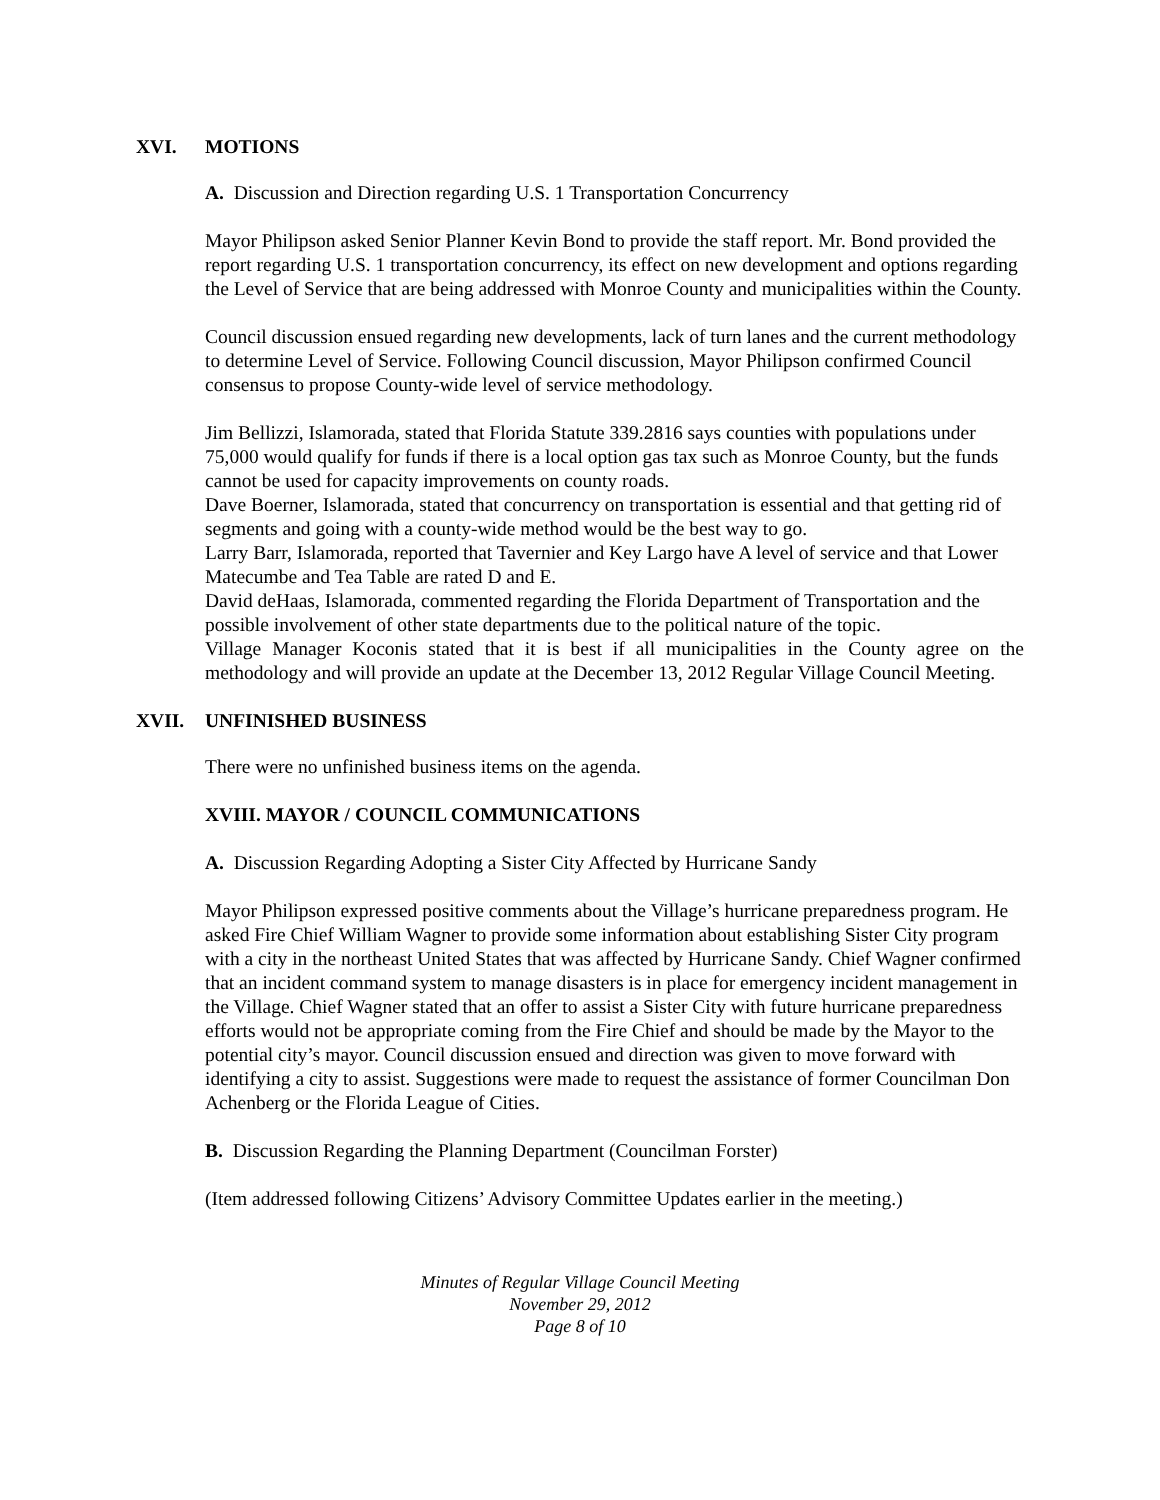XVI. MOTIONS
A. Discussion and Direction regarding U.S. 1 Transportation Concurrency
Mayor Philipson asked Senior Planner Kevin Bond to provide the staff report. Mr. Bond provided the report regarding U.S. 1 transportation concurrency, its effect on new development and options regarding the Level of Service that are being addressed with Monroe County and municipalities within the County.
Council discussion ensued regarding new developments, lack of turn lanes and the current methodology to determine Level of Service. Following Council discussion, Mayor Philipson confirmed Council consensus to propose County-wide level of service methodology.
Jim Bellizzi, Islamorada, stated that Florida Statute 339.2816 says counties with populations under 75,000 would qualify for funds if there is a local option gas tax such as Monroe County, but the funds cannot be used for capacity improvements on county roads.
Dave Boerner, Islamorada, stated that concurrency on transportation is essential and that getting rid of segments and going with a county-wide method would be the best way to go.
Larry Barr, Islamorada, reported that Tavernier and Key Largo have A level of service and that Lower Matecumbe and Tea Table are rated D and E.
David deHaas, Islamorada, commented regarding the Florida Department of Transportation and the possible involvement of other state departments due to the political nature of the topic.
Village Manager Koconis stated that it is best if all municipalities in the County agree on the methodology and will provide an update at the December 13, 2012 Regular Village Council Meeting.
XVII. UNFINISHED BUSINESS
There were no unfinished business items on the agenda.
XVIII. MAYOR / COUNCIL COMMUNICATIONS
A. Discussion Regarding Adopting a Sister City Affected by Hurricane Sandy
Mayor Philipson expressed positive comments about the Village’s hurricane preparedness program. He asked Fire Chief William Wagner to provide some information about establishing Sister City program with a city in the northeast United States that was affected by Hurricane Sandy. Chief Wagner confirmed that an incident command system to manage disasters is in place for emergency incident management in the Village. Chief Wagner stated that an offer to assist a Sister City with future hurricane preparedness efforts would not be appropriate coming from the Fire Chief and should be made by the Mayor to the potential city’s mayor. Council discussion ensued and direction was given to move forward with identifying a city to assist. Suggestions were made to request the assistance of former Councilman Don Achenberg or the Florida League of Cities.
B. Discussion Regarding the Planning Department (Councilman Forster)
(Item addressed following Citizens’ Advisory Committee Updates earlier in the meeting.)
Minutes of Regular Village Council Meeting
November 29, 2012
Page 8 of 10